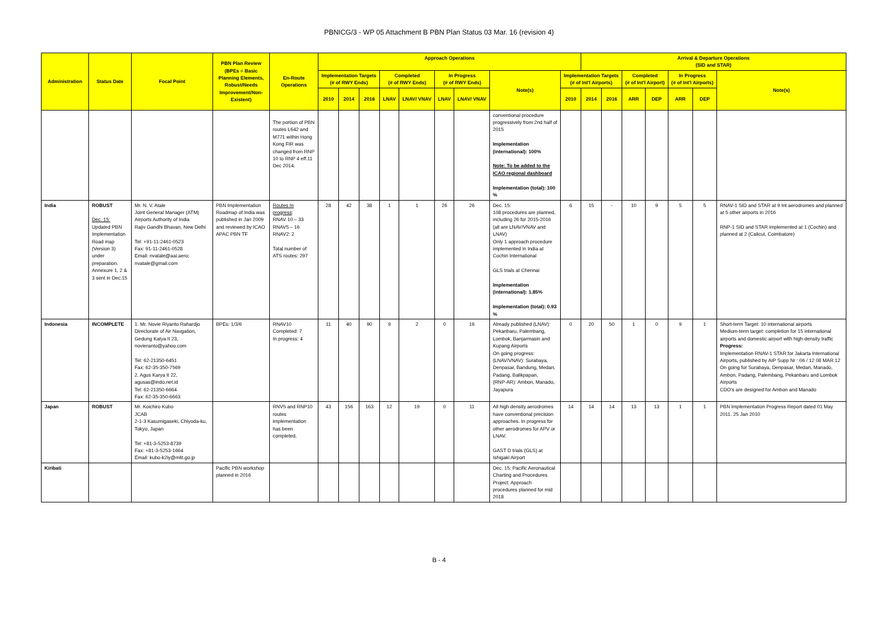PBNICG/3 - WP 05 Attachment B PBN Plan Status 03 Mar. 16 (revision 4)
| Administration | Status Date | Focal Point | PBN Plan Review (BPEs = Basic Planning Elements, Robust/Needs Improvement/Non-Existent) | En-Route Operations | Approach Operations | | | | | | | | | Arrival & Departure Operations (SID and STAR) | | | | | | |
| --- | --- | --- | --- | --- | --- | --- | --- | --- | --- | --- | --- | --- | --- | --- | --- | --- | --- | --- | --- | --- |
| | | | | | Implementation Targets (# of RWY Ends) | | | Completed (# of RWY Ends) | | In Progress (# of RWY Ends) | | Note(s) | Implementation Targets (# of Int'l Airports) | | | Completed (# of Int'l Airport) | | In Progress (# of Int'l Airports) | | Note(s) |
| | | | | | 2010 | 2014 | 2016 | LNAV | LNAV/ VNAV | LNAV | LNAV/ VNAV | | 2010 | 2014 | 2016 | ARR | DEP | ARR | DEP | |
| | | | | The portion of PBN routes L642 and M771 within Hong Kong FIR was changed from RNP 10 to RNP 4 eff.11 Dec 2014. | | | | | | | | conventional procedure progressively from 2nd half of 2015 Implementation (international): 100% Note: To be added to the ICAO regional dashboard Implementation (total): 100 % | | | | | | | | |
| India | ROBUST Dec. 15: Updated PBN Implementation Road map (Version 3) under preparation. Annexure 1, 2 & 3 sent in Dec.15 | Mr. N. V. Atale Joint General Manager (ATM) Airports Authority of India Rajiv Gandhi Bhavan, New Delhi Tel: +91-11-2461-0523 Fax: 91-11-2461-0528 Email: nvatale@aai.aero; nvatale@gmail.com | PBN Implementation Roadmap of India was published in Jan 2009 and reviewed by ICAO APAC PBN TF | Routes In progress : RNAV 10 – 33 RNAV5 – 16 RNAV2: 2 Total number of ATS routes: 297 | 28 | 42 | 38 | 1 | 1 | 26 | 26 | Dec. 15: 108 procedures are planned, including 26 for 2015-2016 (all are LNAV/VNAV and LNAV) Only 1 approach procedure implemented in India at Cochin International GLS trials at Chennai Implementation (international): 1.85% Implementation (total): 0.93 % | 6 | 15 | - | 10 | 9 | 5 | 5 | RNAV-1 SID and STAR at 9 Int aerodromes and planned at 5 other airports in 2016 RNP-1 SID and STAR implemented at 1 (Cochin) and planned at 2 (Calicut, Coimbatore) |
| Indonesia | INCOMPLETE | 1. Mr. Novie Riyanto Rahardjo Directorate of Air Navgation, Gedung Katya It 23, novieranto@yahoo.com Tel: 62-21350-6451 Fax: 62-35-350-7569 2. Agus Karya It 22, agusas@indo.net.id Tel: 62-21350-6664 Fax: 62-35-350-6663 | BPEs: 1/3/6 | RNAV10 Completed: 7 In progress: 4 | 11 | 40 | 90 | 9 | 2 | 0 | 16 | Already published (LNAV): Pekanbaru, Palembang, Lombok, Banjarmasin and Kupang Airports On going progress: (LNAV/VNAV): Surabaya, Denpasar, Bandung, Medan, Padang, Balikpapan, (RNP-AR): Ambon, Manado, Jayapura | 0 | 20 | 50 | 1 | 0 | 9 | 1 | Short-term Target: 10 international airports Medium-term target: completion for 15 international airports and domestic airport with high-density traffic Progress: Implementation RNAV-1 STAR for Jakarta International Airports, published by AIP Supp Nr : 06 / 12 08 MAR 12 On going for Surabaya, Denpasar, Medan, Manado, Ambon, Padang, Palembang, Pekanbaru and Lombok Airports CDO’s are designed for Ambon and Manado |
| Japan | ROBUST | Mr. Koichiro Kubo JCAB 2-1-3 Kasumigaseki, Chiyoda-ku, Tokyo, Japan Tel: +81-3-5253-8739 Fax: +81-3-5253-1664 Email: kubo-k2iy@mlit.go.jp | | RNV5 and RNP10 routes implementation has been completed. | 43 | 156 | 163 | 12 | 19 | 0 | 11 | All high density aerodromes have conventional precision approaches. In progress for other aerodromes for APV or LNAV. GAST D trials (GLS) at Ishigaki Airport | 14 | 14 | 14 | 13 | 13 | 1 | 1 | PBN Implementation Progress Report dated 01 May 2011. 25 Jan 2010 |
| Kiribati | | | Pacific PBN workshop planned in 2016 | | | | | | | | | Dec. 15: Pacific Aeronautical Charting and Procedures Project: Approach procedures planned for mid 2018 | | | | | | | | |
B - 4